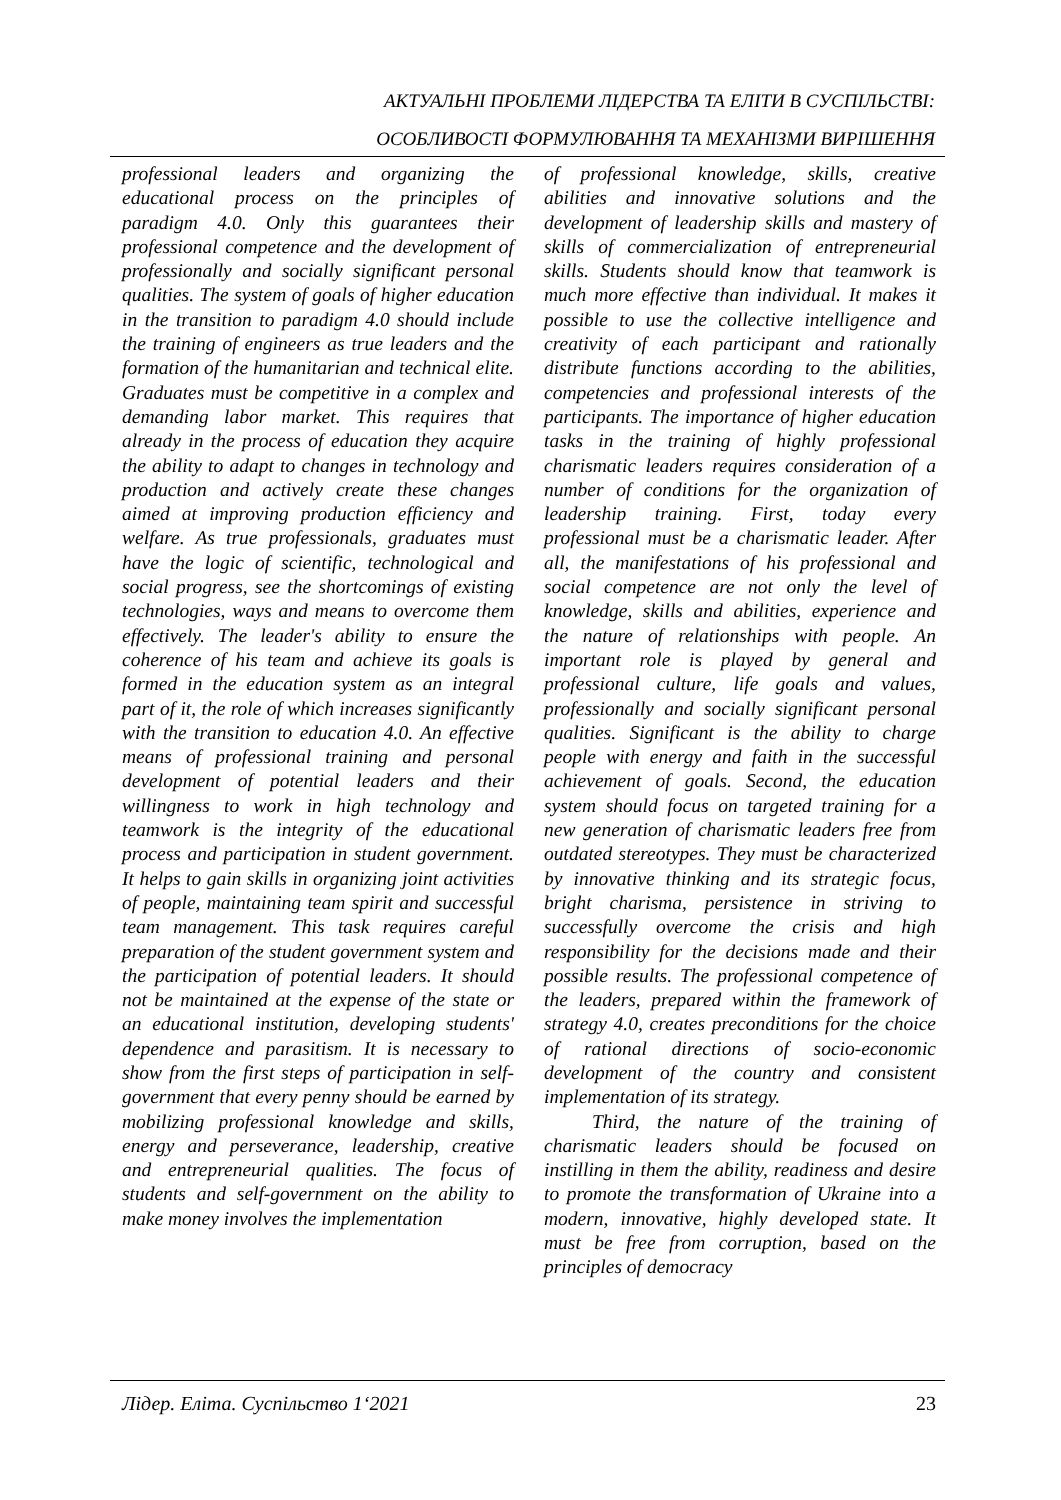АКТУАЛЬНІ ПРОБЛЕМИ ЛІДЕРСТВА ТА ЕЛІТИ В СУСПІЛЬСТВІ:
ОСОБЛИВОСТІ ФОРМУЛЮВАННЯ ТА МЕХАНІЗМИ ВИРІШЕННЯ
professional leaders and organizing the educational process on the principles of paradigm 4.0. Only this guarantees their professional competence and the development of professionally and socially significant personal qualities. The system of goals of higher education in the transition to paradigm 4.0 should include the training of engineers as true leaders and the formation of the humanitarian and technical elite. Graduates must be competitive in a complex and demanding labor market. This requires that already in the process of education they acquire the ability to adapt to changes in technology and production and actively create these changes aimed at improving production efficiency and welfare. As true professionals, graduates must have the logic of scientific, technological and social progress, see the shortcomings of existing technologies, ways and means to overcome them effectively. The leader's ability to ensure the coherence of his team and achieve its goals is formed in the education system as an integral part of it, the role of which increases significantly with the transition to education 4.0. An effective means of professional training and personal development of potential leaders and their willingness to work in high technology and teamwork is the integrity of the educational process and participation in student government. It helps to gain skills in organizing joint activities of people, maintaining team spirit and successful team management. This task requires careful preparation of the student government system and the participation of potential leaders. It should not be maintained at the expense of the state or an educational institution, developing students' dependence and parasitism. It is necessary to show from the first steps of participation in self-government that every penny should be earned by mobilizing professional knowledge and skills, energy and perseverance, leadership, creative and entrepreneurial qualities. The focus of students and self-government on the ability to make money involves the implementation
of professional knowledge, skills, creative abilities and innovative solutions and the development of leadership skills and mastery of skills of commercialization of entrepreneurial skills. Students should know that teamwork is much more effective than individual. It makes it possible to use the collective intelligence and creativity of each participant and rationally distribute functions according to the abilities, competencies and professional interests of the participants. The importance of higher education tasks in the training of highly professional charismatic leaders requires consideration of a number of conditions for the organization of leadership training. First, today every professional must be a charismatic leader. After all, the manifestations of his professional and social competence are not only the level of knowledge, skills and abilities, experience and the nature of relationships with people. An important role is played by general and professional culture, life goals and values, professionally and socially significant personal qualities. Significant is the ability to charge people with energy and faith in the successful achievement of goals. Second, the education system should focus on targeted training for a new generation of charismatic leaders free from outdated stereotypes. They must be characterized by innovative thinking and its strategic focus, bright charisma, persistence in striving to successfully overcome the crisis and high responsibility for the decisions made and their possible results. The professional competence of the leaders, prepared within the framework of strategy 4.0, creates preconditions for the choice of rational directions of socio-economic development of the country and consistent implementation of its strategy.
Third, the nature of the training of charismatic leaders should be focused on instilling in them the ability, readiness and desire to promote the transformation of Ukraine into a modern, innovative, highly developed state. It must be free from corruption, based on the principles of democracy
Лідер. Еліта. Суспільство 1‘2021 23